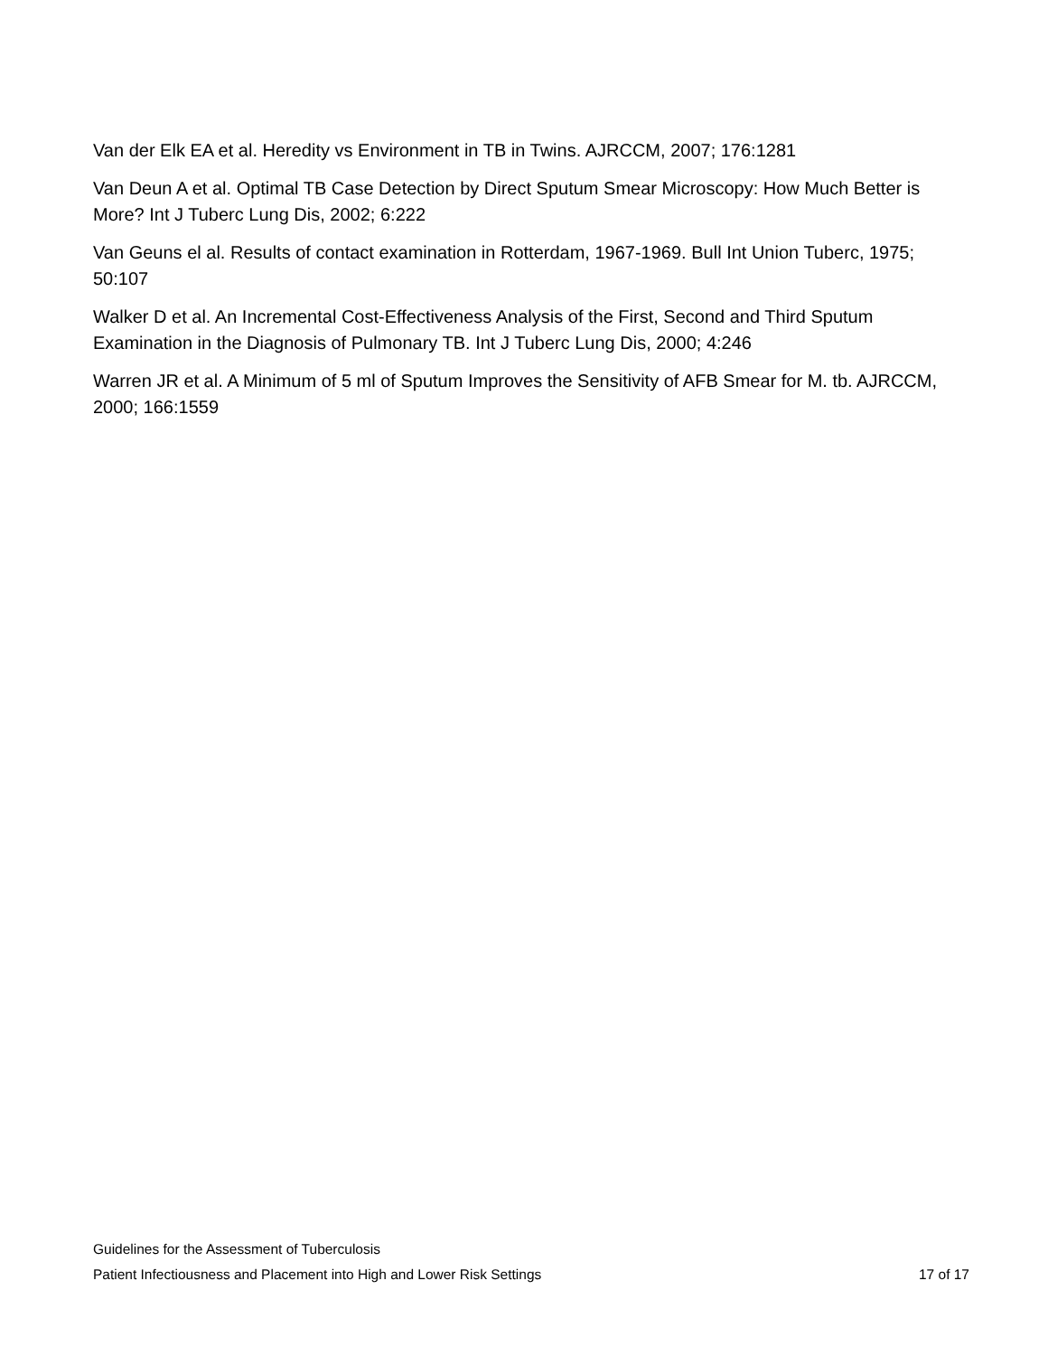Van der Elk EA et al. Heredity vs Environment in TB in Twins. AJRCCM, 2007; 176:1281
Van Deun A et al. Optimal TB Case Detection by Direct Sputum Smear Microscopy: How Much Better is More? Int J Tuberc Lung Dis, 2002; 6:222
Van Geuns el al. Results of contact examination in Rotterdam, 1967-1969. Bull Int Union Tuberc, 1975; 50:107
Walker D et al. An Incremental Cost-Effectiveness Analysis of the First, Second and Third Sputum Examination in the Diagnosis of Pulmonary TB. Int J Tuberc Lung Dis, 2000; 4:246
Warren JR et al. A Minimum of 5 ml of Sputum Improves the Sensitivity of AFB Smear for M. tb. AJRCCM, 2000; 166:1559
Guidelines for the Assessment of Tuberculosis
Patient Infectiousness and Placement into High and Lower Risk Settings 17 of 17